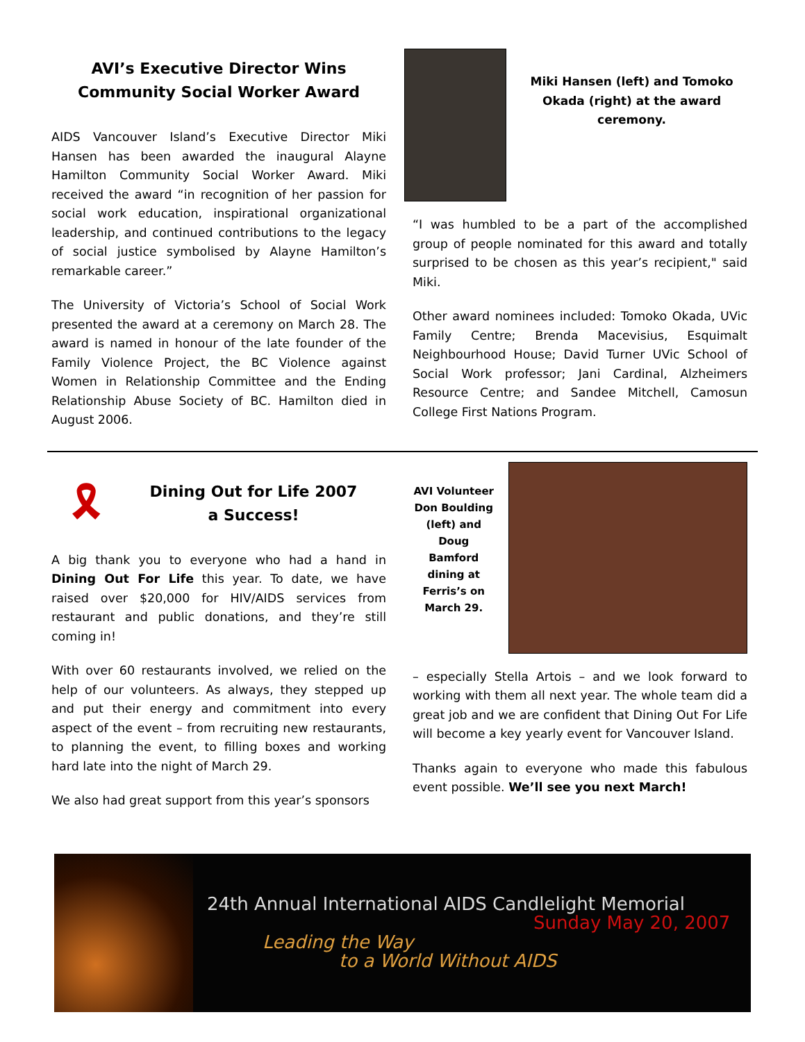AVI’s Executive Director Wins
Community Social Worker Award
AIDS Vancouver Island’s Executive Director Miki Hansen has been awarded the inaugural Alayne Hamilton Community Social Worker Award. Miki received the award “in recognition of her passion for social work education, inspirational organizational leadership, and continued contributions to the legacy of social justice symbolised by Alayne Hamilton’s remarkable career.”
The University of Victoria’s School of Social Work presented the award at a ceremony on March 28. The award is named in honour of the late founder of the Family Violence Project, the BC Violence against Women in Relationship Committee and the Ending Relationship Abuse Society of BC. Hamilton died in August 2006.
Miki Hansen (left) and Tomoko Okada (right) at the award ceremony.
“I was humbled to be a part of the accomplished group of people nominated for this award and totally surprised to be chosen as this year’s recipient," said Miki.
Other award nominees included: Tomoko Okada, UVic Family Centre; Brenda Macevisius, Esquimalt Neighbourhood House; David Turner UVic School of Social Work professor; Jani Cardinal, Alzheimers Resource Centre; and Sandee Mitchell, Camosun College First Nations Program.
🎗
Dining Out for Life 2007
a Success!
A big thank you to everyone who had a hand in Dining Out For Life this year. To date, we have raised over $20,000 for HIV/AIDS services from restaurant and public donations, and they’re still coming in!
With over 60 restaurants involved, we relied on the help of our volunteers. As always, they stepped up and put their energy and commitment into every aspect of the event – from recruiting new restaurants, to planning the event, to filling boxes and working hard late into the night of March 29.
We also had great support from this year’s sponsors
AVI Volunteer Don Boulding (left) and Doug Bamford dining at Ferris’s on March 29.
– especially Stella Artois – and we look forward to working with them all next year. The whole team did a great job and we are confident that Dining Out For Life will become a key yearly event for Vancouver Island.
Thanks again to everyone who made this fabulous event possible. We’ll see you next March!
24th Annual International AIDS Candlelight Memorial
Sunday May 20, 2007
Leading the Way
to a World Without AIDS